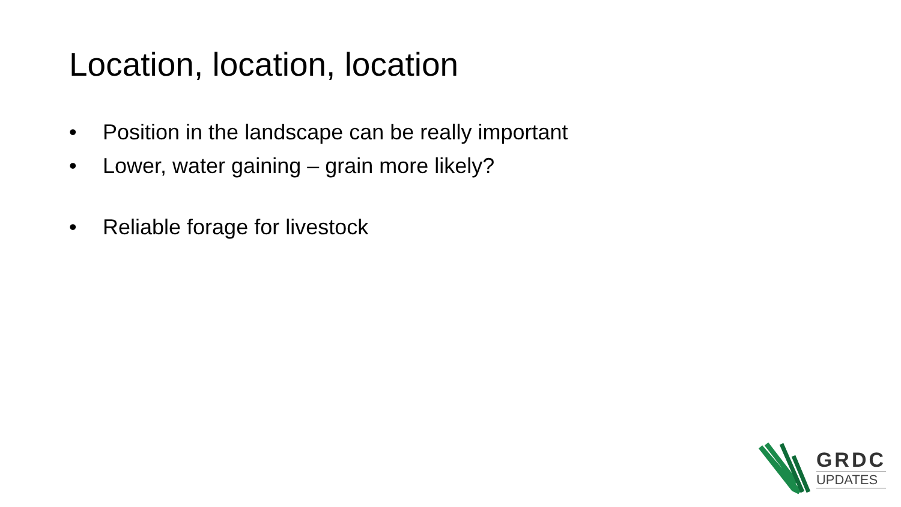Location, location, location
• Position in the landscape can be really important
• Lower, water gaining – grain more likely?
• Reliable forage for livestock
GRDC
UPDATES